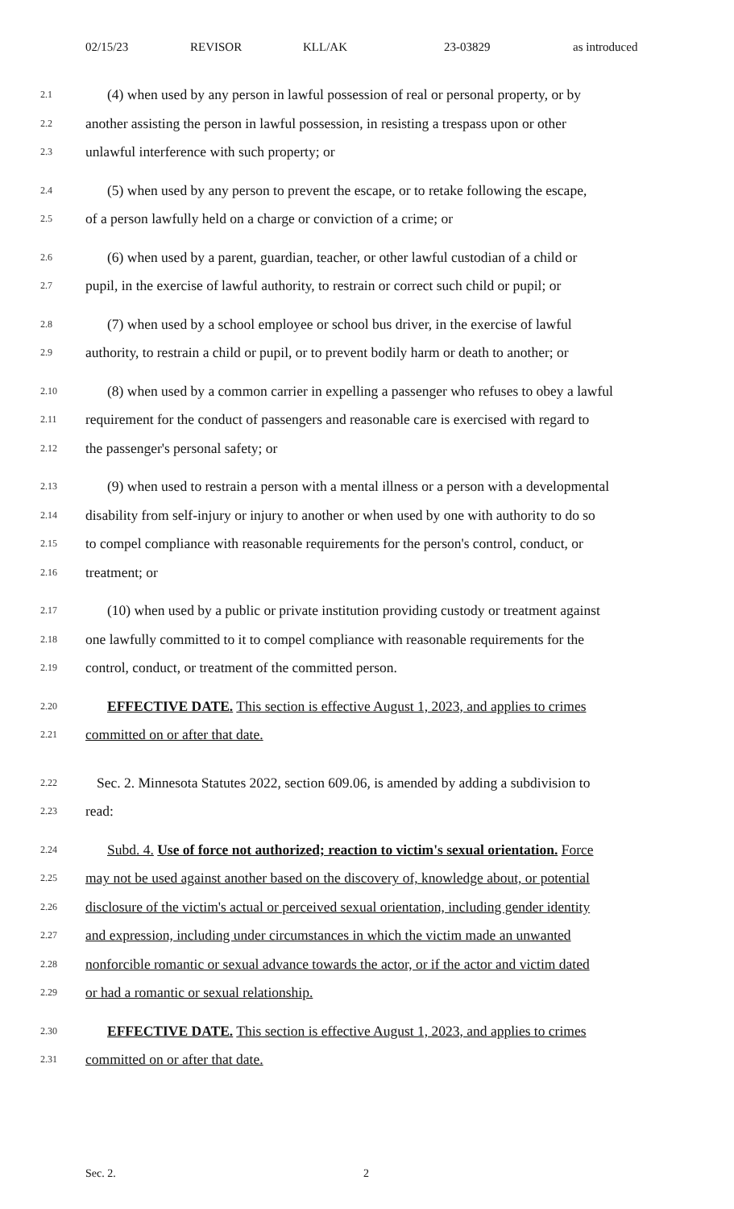02/15/23 REVISOR KLL/AK 23-03829 as introduced
2.1 (4) when used by any person in lawful possession of real or personal property, or by
2.2 another assisting the person in lawful possession, in resisting a trespass upon or other
2.3 unlawful interference with such property; or
2.4 (5) when used by any person to prevent the escape, or to retake following the escape,
2.5 of a person lawfully held on a charge or conviction of a crime; or
2.6 (6) when used by a parent, guardian, teacher, or other lawful custodian of a child or
2.7 pupil, in the exercise of lawful authority, to restrain or correct such child or pupil; or
2.8 (7) when used by a school employee or school bus driver, in the exercise of lawful
2.9 authority, to restrain a child or pupil, or to prevent bodily harm or death to another; or
2.10 (8) when used by a common carrier in expelling a passenger who refuses to obey a lawful
2.11 requirement for the conduct of passengers and reasonable care is exercised with regard to
2.12 the passenger's personal safety; or
2.13 (9) when used to restrain a person with a mental illness or a person with a developmental
2.14 disability from self-injury or injury to another or when used by one with authority to do so
2.15 to compel compliance with reasonable requirements for the person's control, conduct, or
2.16 treatment; or
2.17 (10) when used by a public or private institution providing custody or treatment against
2.18 one lawfully committed to it to compel compliance with reasonable requirements for the
2.19 control, conduct, or treatment of the committed person.
2.20 EFFECTIVE DATE. This section is effective August 1, 2023, and applies to crimes
2.21 committed on or after that date.
2.22 Sec. 2. Minnesota Statutes 2022, section 609.06, is amended by adding a subdivision to
2.23 read:
2.24 Subd. 4. Use of force not authorized; reaction to victim's sexual orientation. Force
2.25 may not be used against another based on the discovery of, knowledge about, or potential
2.26 disclosure of the victim's actual or perceived sexual orientation, including gender identity
2.27 and expression, including under circumstances in which the victim made an unwanted
2.28 nonforcible romantic or sexual advance towards the actor, or if the actor and victim dated
2.29 or had a romantic or sexual relationship.
2.30 EFFECTIVE DATE. This section is effective August 1, 2023, and applies to crimes
2.31 committed on or after that date.
Sec. 2. 2